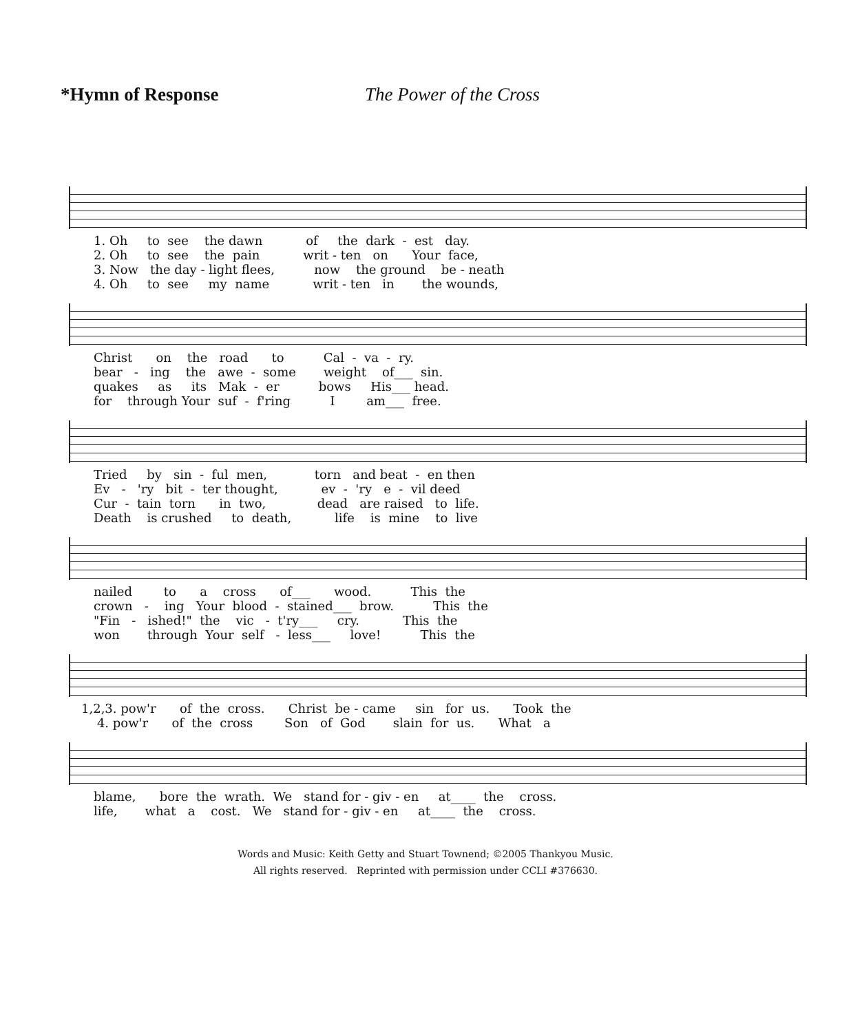*Hymn of Response The Power of the Cross
1. Oh to see the dawn of the dark - est day. 2. Oh to see the pain writ - ten on Your face, 3. Now the day - light flees, now the ground be - neath 4. Oh to see my name writ - ten in the wounds,
Christ on the road to Cal - va - ry. bear - ing the awe - some weight of___ sin. quakes as its Mak - er bows His___ head. for through Your suf - f'ring I am___ free.
Tried by sin - ful men, torn and beat - en then Ev - 'ry bit - ter thought, ev - 'ry e - vil deed Cur - tain torn in two, dead are raised to life. Death is crushed to death, life is mine to live
nailed to a cross of___ wood. This the crown - ing Your blood - stained___ brow. This the "Fin - ished!" the vic - t'ry___ cry. This the won through Your self - less___ love! This the
1,2,3. pow'r of the cross. Christ be - came sin for us. Took the 4. pow'r of the cross Son of God slain for us. What a
blame, bore the wrath. We stand for - giv - en at____ the cross. life, what a cost. We stand for - giv - en at____ the cross.
Words and Music: Keith Getty and Stuart Townend; ©2005 Thankyou Music.
All rights reserved. Reprinted with permission under CCLI #376630.